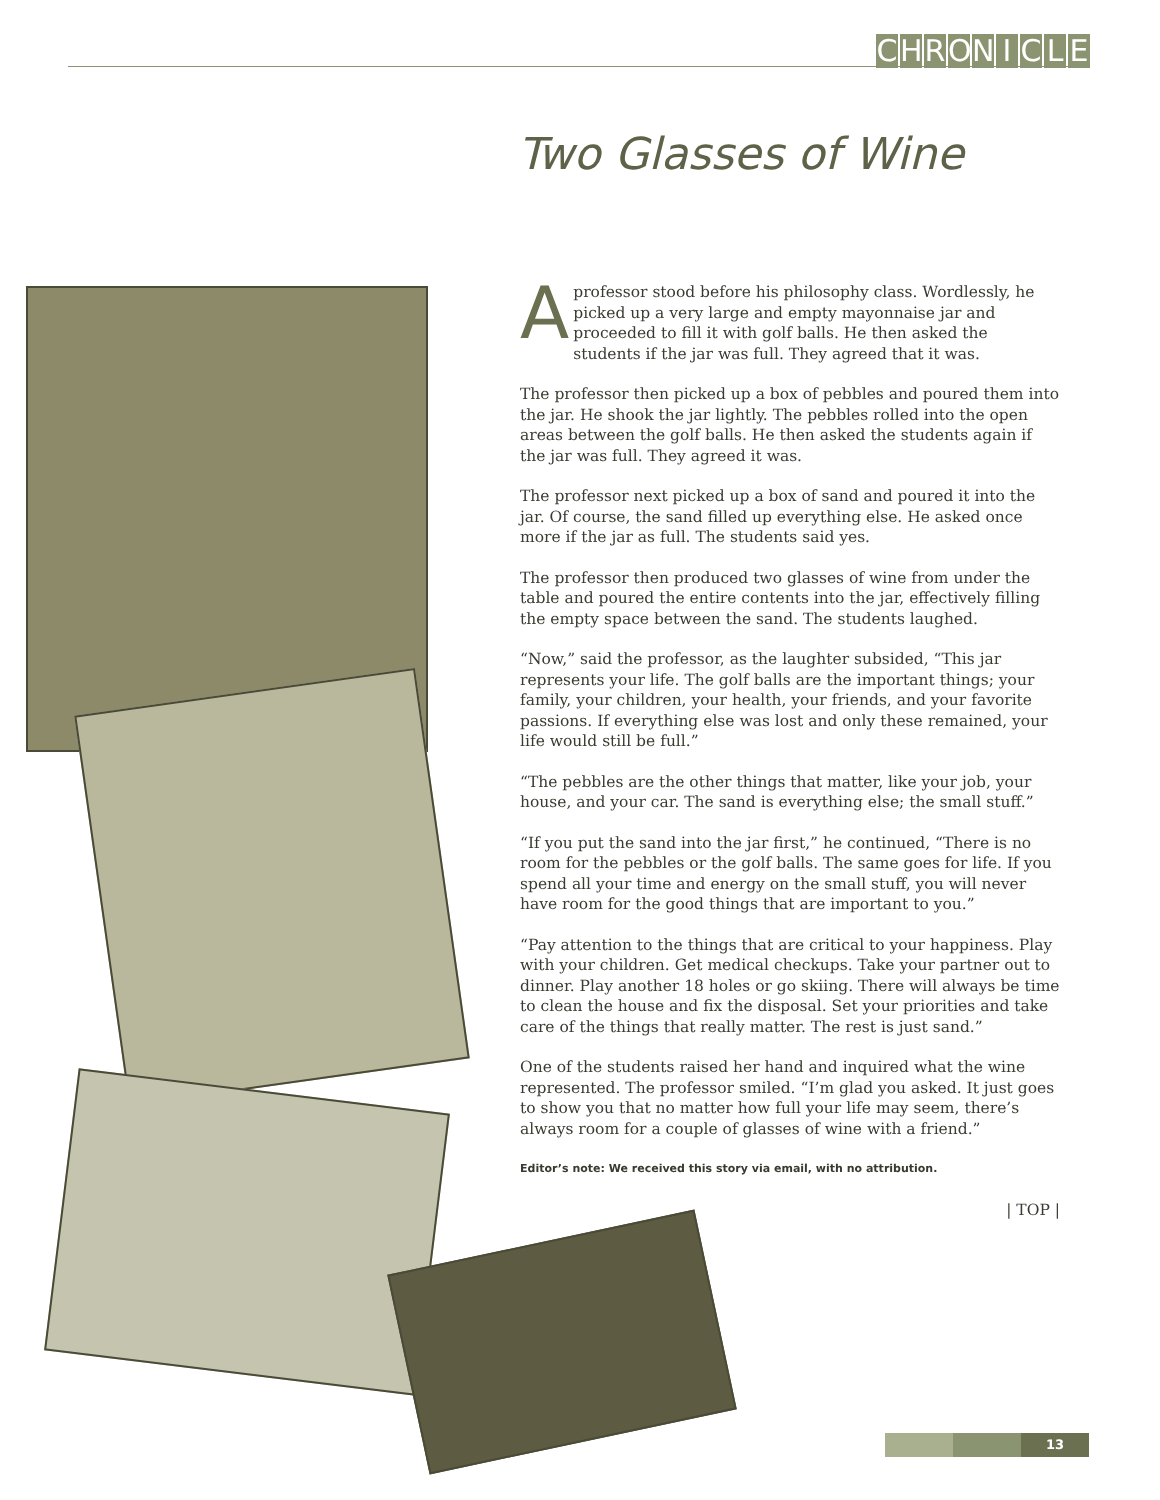CHRONICLE
Two Glasses of Wine
Aprofessor stood before his philosophy class. Wordlessly, he picked up a very large and empty mayonnaise jar and proceeded to fill it with golf balls. He then asked the students if the jar was full. They agreed that it was.
The professor then picked up a box of pebbles and poured them into the jar. He shook the jar lightly. The pebbles rolled into the open areas between the golf balls. He then asked the students again if the jar was full. They agreed it was.
The professor next picked up a box of sand and poured it into the jar. Of course, the sand filled up everything else. He asked once more if the jar as full. The students said yes.
The professor then produced two glasses of wine from under the table and poured the entire contents into the jar, effectively filling the empty space between the sand. The students laughed.
“Now,” said the professor, as the laughter subsided, “This jar represents your life. The golf balls are the important things; your family, your children, your health, your friends, and your favorite passions. If everything else was lost and only these remained, your life would still be full.”
“The pebbles are the other things that matter, like your job, your house, and your car. The sand is everything else; the small stuff.”
“If you put the sand into the jar first,” he continued, “There is no room for the pebbles or the golf balls. The same goes for life. If you spend all your time and energy on the small stuff, you will never have room for the good things that are important to you.”
“Pay attention to the things that are critical to your happiness. Play with your children. Get medical checkups. Take your partner out to dinner. Play another 18 holes or go skiing. There will always be time to clean the house and fix the disposal. Set your priorities and take care of the things that really matter. The rest is just sand.”
One of the students raised her hand and inquired what the wine represented. The professor smiled. “I’m glad you asked. It just goes to show you that no matter how full your life may seem, there’s always room for a couple of glasses of wine with a friend.”
Editor’s note: We received this story via email, with no attribution.
| TOP |
13